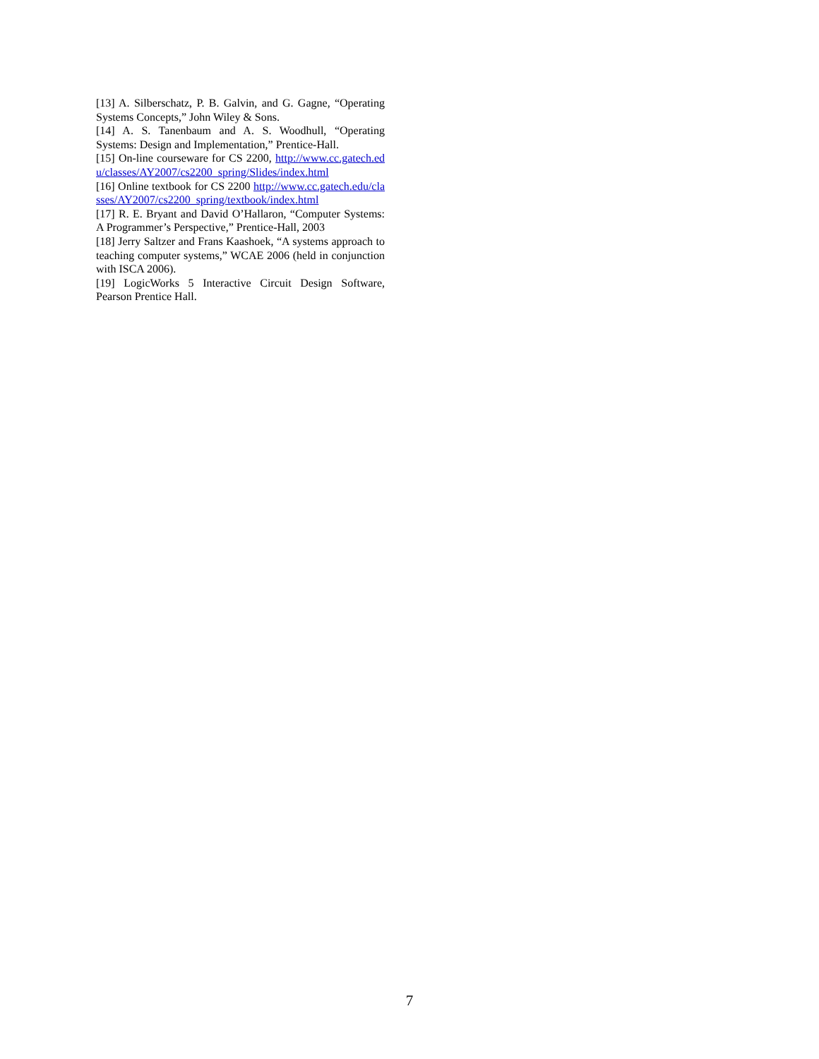[13] A. Silberschatz, P. B. Galvin, and G. Gagne, “Operating Systems Concepts,” John Wiley & Sons.
[14] A. S. Tanenbaum and A. S. Woodhull, “Operating Systems: Design and Implementation,” Prentice-Hall.
[15] On-line courseware for CS 2200, http://www.cc.gatech.edu/classes/AY2007/cs2200_spring/Slides/index.html
[16] Online textbook for CS 2200 http://www.cc.gatech.edu/classes/AY2007/cs2200_spring/textbook/index.html
[17] R. E. Bryant and David O’Hallaron, “Computer Systems: A Programmer’s Perspective,” Prentice-Hall, 2003
[18] Jerry Saltzer and Frans Kaashoek, “A systems approach to teaching computer systems,” WCAE 2006 (held in conjunction with ISCA 2006).
[19] LogicWorks 5 Interactive Circuit Design Software, Pearson Prentice Hall.
7